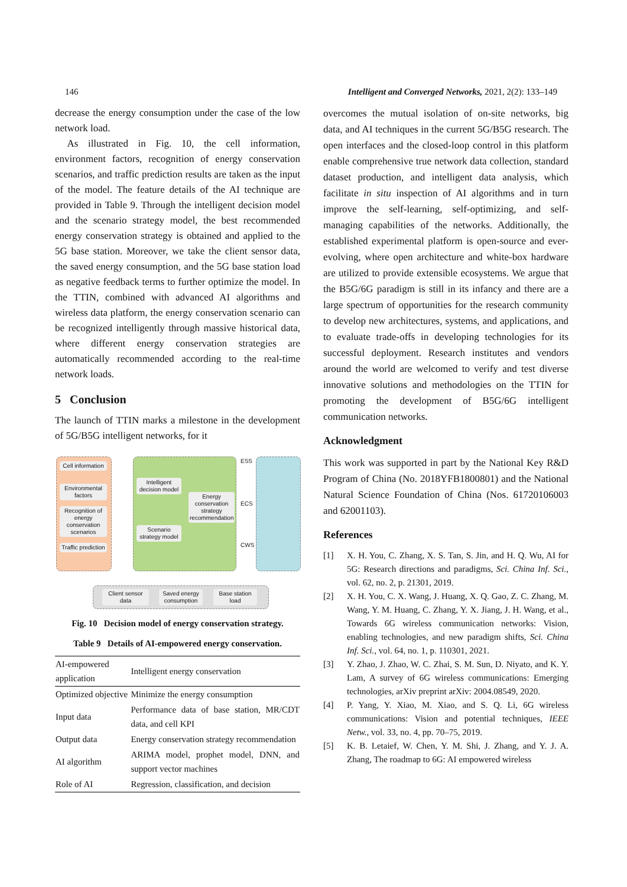146 Intelligent and Converged Networks, 2021, 2(2): 133–149
decrease the energy consumption under the case of the low network load.
As illustrated in Fig. 10, the cell information, environment factors, recognition of energy conservation scenarios, and traffic prediction results are taken as the input of the model. The feature details of the AI technique are provided in Table 9. Through the intelligent decision model and the scenario strategy model, the best recommended energy conservation strategy is obtained and applied to the 5G base station. Moreover, we take the client sensor data, the saved energy consumption, and the 5G base station load as negative feedback terms to further optimize the model. In the TTIN, combined with advanced AI algorithms and wireless data platform, the energy conservation scenario can be recognized intelligently through massive historical data, where different energy conservation strategies are automatically recommended according to the real-time network loads.
5 Conclusion
The launch of TTIN marks a milestone in the development of 5G/B5G intelligent networks, for it
Cell information
Environmental factors
Recognition of energy conservation scenarios
Traffic prediction
Intelligent decision model
Scenario strategy model
Energy conservation strategy recommendation
ESS
ECS
CWS
Client sensor data
Saved energy consumption
Base station load
Fig. 10 Decision model of energy conservation strategy.
Table 9 Details of AI-empowered energy conservation.
| AI-empowered application | Intelligent energy conservation |
| --- | --- |
| Optimized objective | Minimize the energy consumption |
| Input data | Performance data of base station, MR/CDT data, and cell KPI |
| Output data | Energy conservation strategy recommendation |
| AI algorithm | ARIMA model, prophet model, DNN, and support vector machines |
| Role of AI | Regression, classification, and decision |
overcomes the mutual isolation of on-site networks, big data, and AI techniques in the current 5G/B5G research. The open interfaces and the closed-loop control in this platform enable comprehensive true network data collection, standard dataset production, and intelligent data analysis, which facilitate in situ inspection of AI algorithms and in turn improve the self-learning, self-optimizing, and self-managing capabilities of the networks. Additionally, the established experimental platform is open-source and ever-evolving, where open architecture and white-box hardware are utilized to provide extensible ecosystems. We argue that the B5G/6G paradigm is still in its infancy and there are a large spectrum of opportunities for the research community to develop new architectures, systems, and applications, and to evaluate trade-offs in developing technologies for its successful deployment. Research institutes and vendors around the world are welcomed to verify and test diverse innovative solutions and methodologies on the TTIN for promoting the development of B5G/6G intelligent communication networks.
Acknowledgment
This work was supported in part by the National Key R&D Program of China (No. 2018YFB1800801) and the National Natural Science Foundation of China (Nos. 61720106003 and 62001103).
References
[1] X. H. You, C. Zhang, X. S. Tan, S. Jin, and H. Q. Wu, AI for 5G: Research directions and paradigms, Sci. China Inf. Sci., vol. 62, no. 2, p. 21301, 2019.
[2] X. H. You, C. X. Wang, J. Huang, X. Q. Gao, Z. C. Zhang, M. Wang, Y. M. Huang, C. Zhang, Y. X. Jiang, J. H. Wang, et al., Towards 6G wireless communication networks: Vision, enabling technologies, and new paradigm shifts, Sci. China Inf. Sci., vol. 64, no. 1, p. 110301, 2021.
[3] Y. Zhao, J. Zhao, W. C. Zhai, S. M. Sun, D. Niyato, and K. Y. Lam, A survey of 6G wireless communications: Emerging technologies, arXiv preprint arXiv: 2004.08549, 2020.
[4] P. Yang, Y. Xiao, M. Xiao, and S. Q. Li, 6G wireless communications: Vision and potential techniques, IEEE Netw., vol. 33, no. 4, pp. 70–75, 2019.
[5] K. B. Letaief, W. Chen, Y. M. Shi, J. Zhang, and Y. J. A. Zhang, The roadmap to 6G: AI empowered wireless